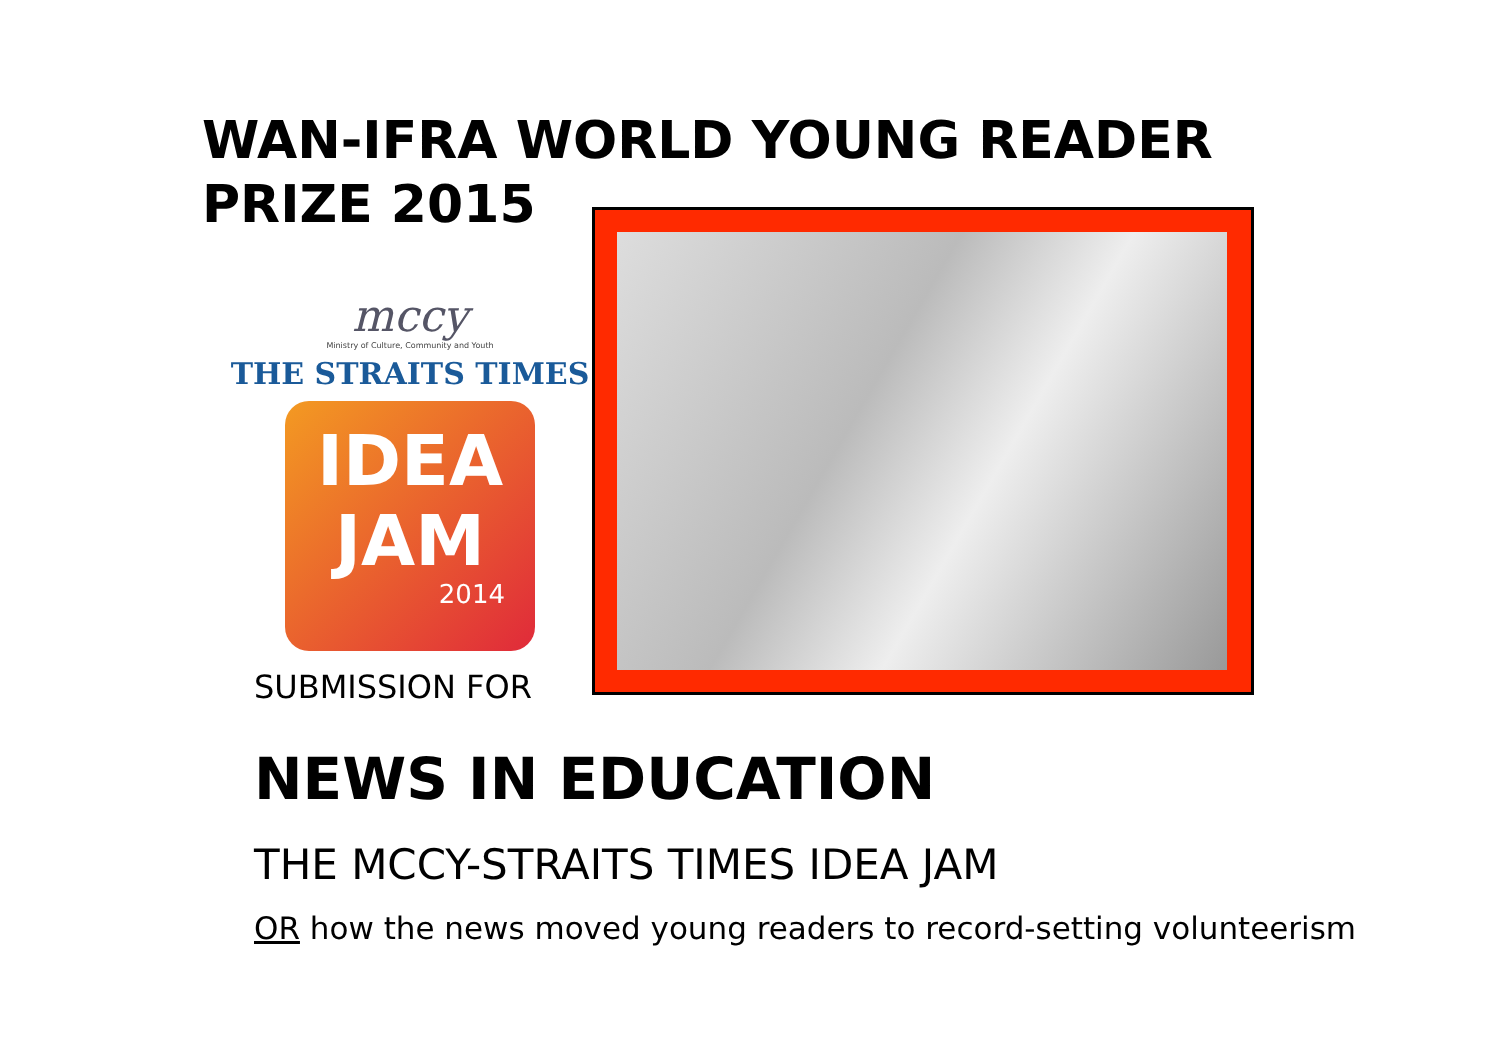WAN-IFRA WORLD YOUNG READER PRIZE 2015
mccy
Ministry of Culture, Community and Youth
THE STRAITS TIMES
IDEA
JAM
2014
SUBMISSION FOR
NEWS IN EDUCATION
THE MCCY-STRAITS TIMES IDEA JAM
OR how the news moved young readers to record-setting volunteerism